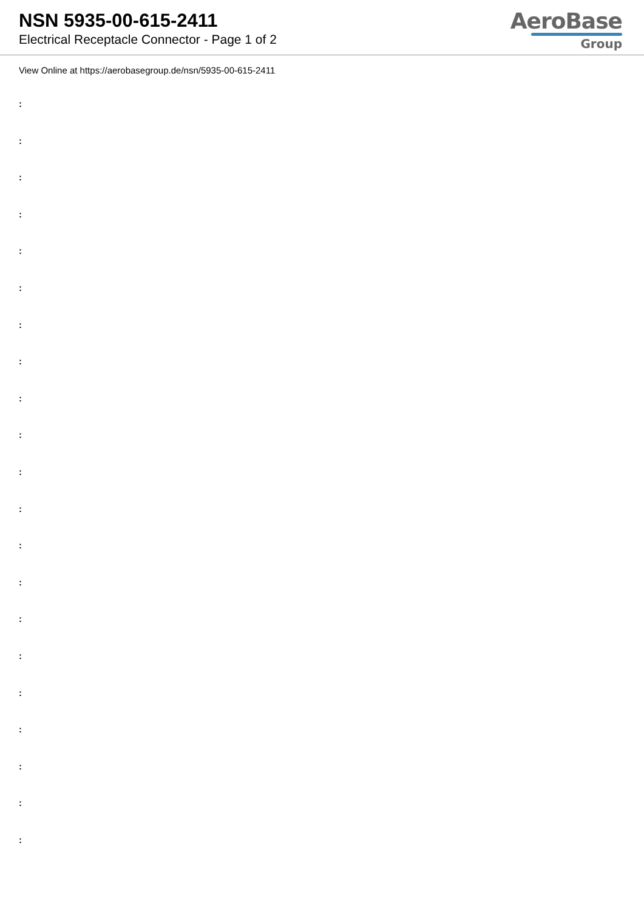NSN 5935-00-615-2411
Electrical Receptacle Connector - Page 1 of 2
AeroBase
Group
View Online at https://aerobasegroup.de/nsn/5935-00-615-2411
:
:
:
:
:
:
:
:
:
:
:
:
:
:
:
:
:
:
:
:
: